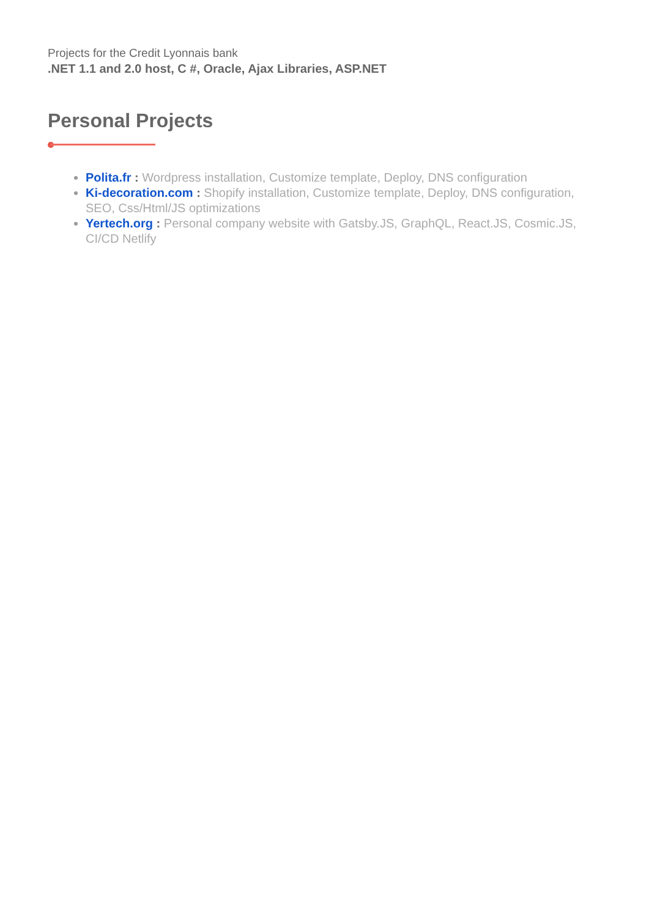Projects for the Credit Lyonnais bank
.NET 1.1 and 2.0 host, C #, Oracle, Ajax Libraries, ASP.NET
Personal Projects
Polita.fr : Wordpress installation, Customize template, Deploy, DNS configuration
Ki-decoration.com : Shopify installation, Customize template, Deploy, DNS configuration, SEO, Css/Html/JS optimizations
Yertech.org : Personal company website with Gatsby.JS, GraphQL, React.JS, Cosmic.JS, CI/CD Netlify